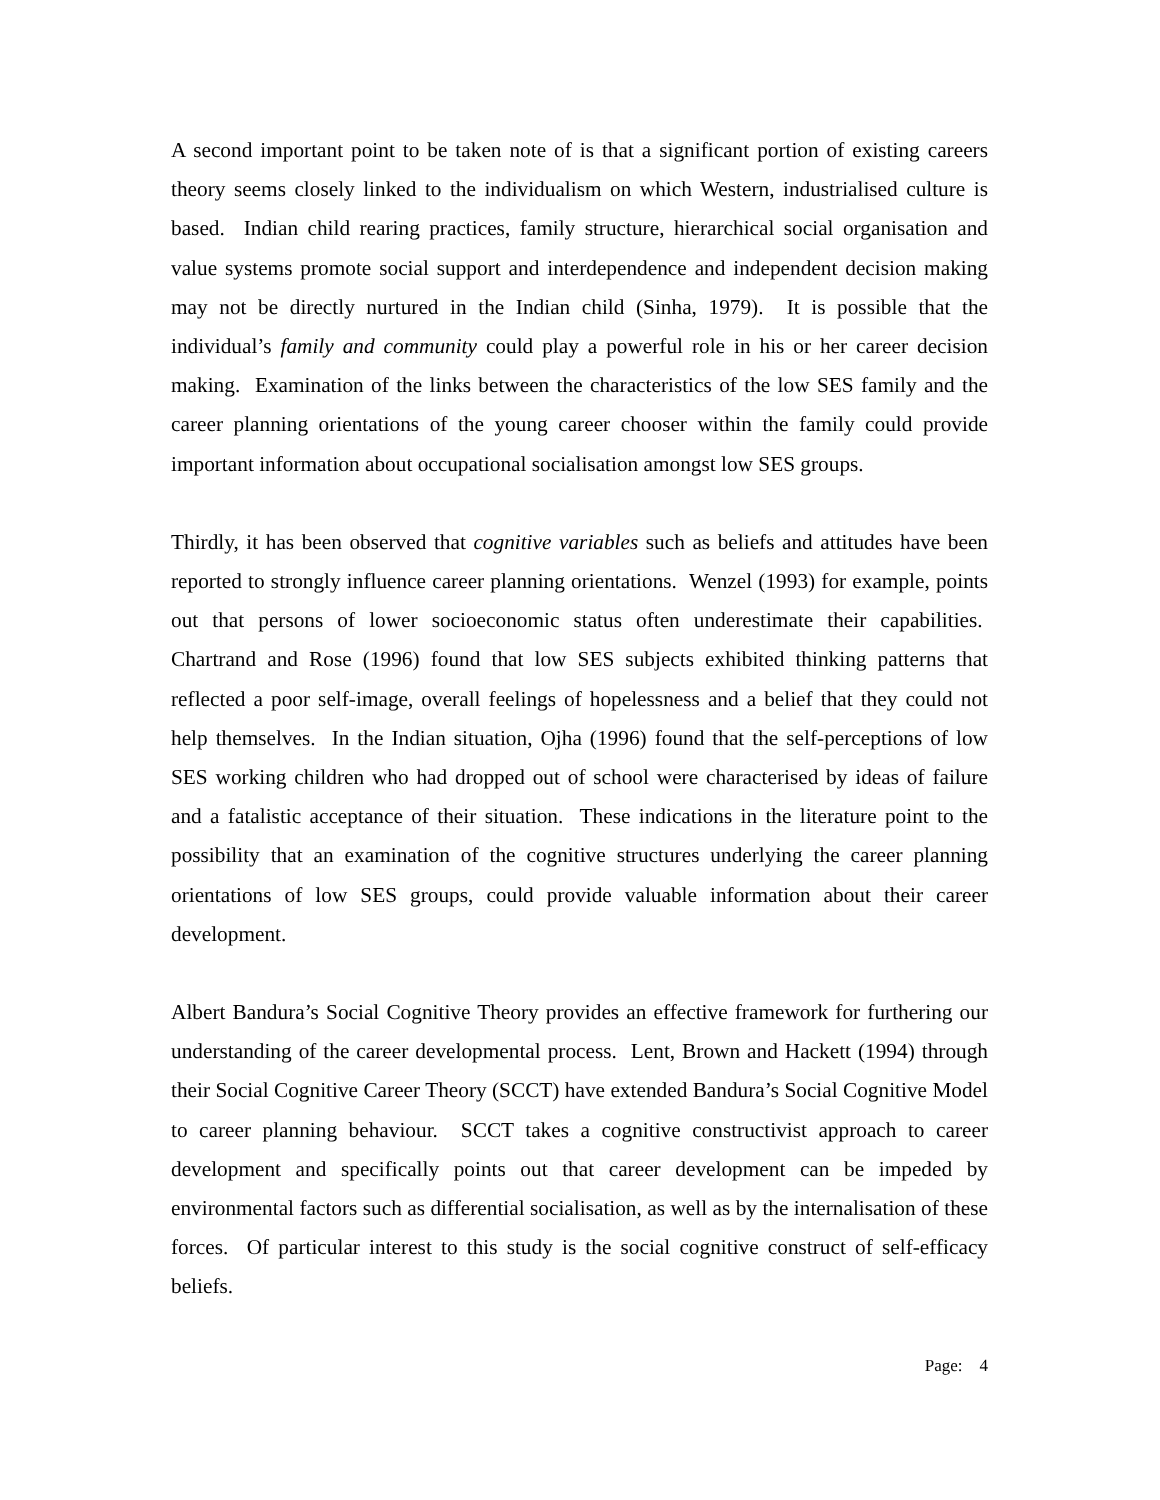A second important point to be taken note of is that a significant portion of existing careers theory seems closely linked to the individualism on which Western, industrialised culture is based. Indian child rearing practices, family structure, hierarchical social organisation and value systems promote social support and interdependence and independent decision making may not be directly nurtured in the Indian child (Sinha, 1979). It is possible that the individual’s family and community could play a powerful role in his or her career decision making. Examination of the links between the characteristics of the low SES family and the career planning orientations of the young career chooser within the family could provide important information about occupational socialisation amongst low SES groups.
Thirdly, it has been observed that cognitive variables such as beliefs and attitudes have been reported to strongly influence career planning orientations. Wenzel (1993) for example, points out that persons of lower socioeconomic status often underestimate their capabilities. Chartrand and Rose (1996) found that low SES subjects exhibited thinking patterns that reflected a poor self-image, overall feelings of hopelessness and a belief that they could not help themselves. In the Indian situation, Ojha (1996) found that the self-perceptions of low SES working children who had dropped out of school were characterised by ideas of failure and a fatalistic acceptance of their situation. These indications in the literature point to the possibility that an examination of the cognitive structures underlying the career planning orientations of low SES groups, could provide valuable information about their career development.
Albert Bandura’s Social Cognitive Theory provides an effective framework for furthering our understanding of the career developmental process. Lent, Brown and Hackett (1994) through their Social Cognitive Career Theory (SCCT) have extended Bandura’s Social Cognitive Model to career planning behaviour. SCCT takes a cognitive constructivist approach to career development and specifically points out that career development can be impeded by environmental factors such as differential socialisation, as well as by the internalisation of these forces. Of particular interest to this study is the social cognitive construct of self-efficacy beliefs.
Page: 4